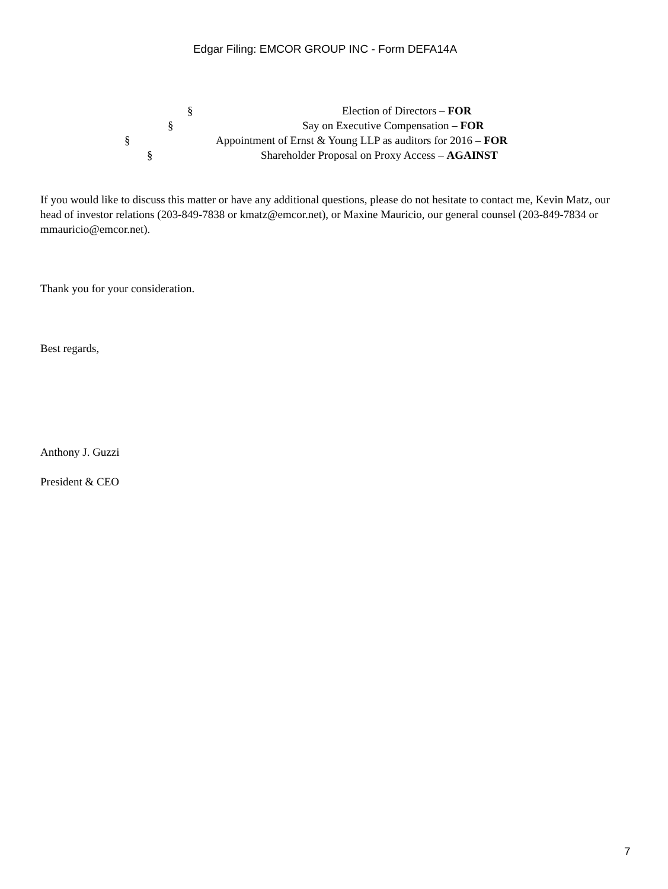Edgar Filing: EMCOR GROUP INC - Form DEFA14A
§ Election of Directors – FOR
§ Say on Executive Compensation – FOR
§ Appointment of Ernst & Young LLP as auditors for 2016 – FOR
§ Shareholder Proposal on Proxy Access – AGAINST
If you would like to discuss this matter or have any additional questions, please do not hesitate to contact me, Kevin Matz, our head of investor relations (203-849-7838 or kmatz@emcor.net), or Maxine Mauricio, our general counsel (203-849-7834 or mmauricio@emcor.net).
Thank you for your consideration.
Best regards,
Anthony J. Guzzi
President & CEO
7